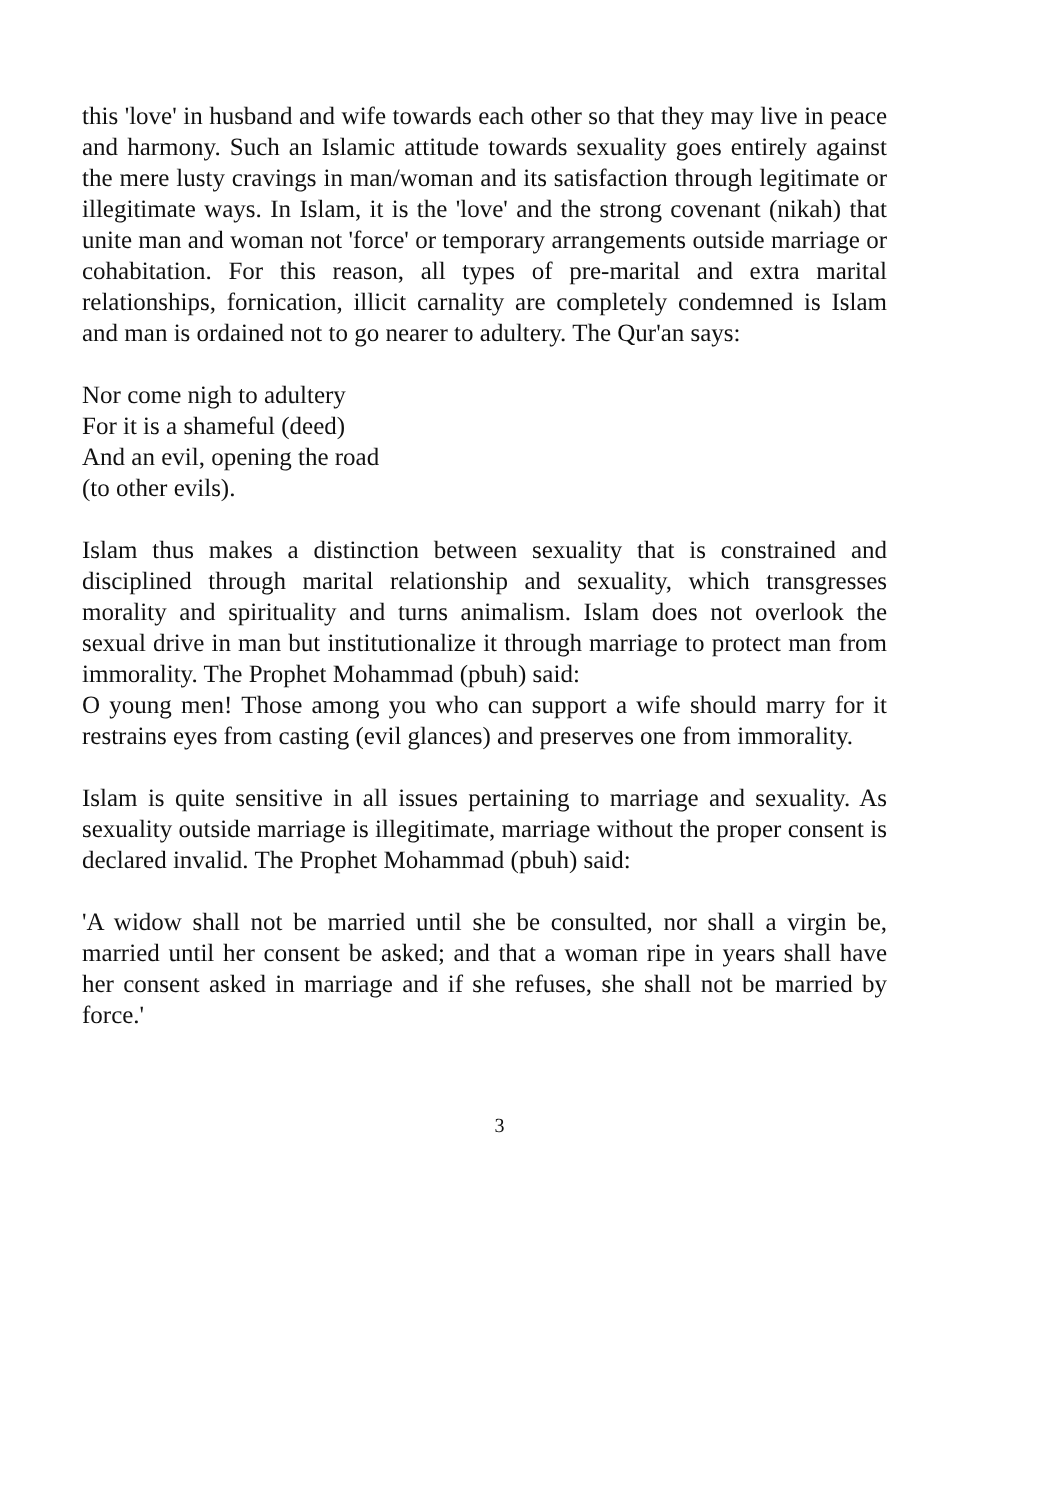this 'love' in husband and wife towards each other so that they may live in peace and harmony. Such an Islamic attitude towards sexuality goes entirely against the mere lusty cravings in man/woman and its satisfaction through legitimate or illegitimate ways. In Islam, it is the 'love' and the strong covenant (nikah) that unite man and woman not 'force' or temporary arrangements outside marriage or cohabitation. For this reason, all types of pre-marital and extra marital relationships, fornication, illicit carnality are completely condemned is Islam and man is ordained not to go nearer to adultery. The Qur'an says:
Nor come nigh to adultery
For it is a shameful (deed)
And an evil, opening the road
(to other evils).
Islam thus makes a distinction between sexuality that is constrained and disciplined through marital relationship and sexuality, which transgresses morality and spirituality and turns animalism. Islam does not overlook the sexual drive in man but institutionalize it through marriage to protect man from immorality. The Prophet Mohammad (pbuh) said:
O young men! Those among you who can support a wife should marry for it restrains eyes from casting (evil glances) and preserves one from immorality.
Islam is quite sensitive in all issues pertaining to marriage and sexuality. As sexuality outside marriage is illegitimate, marriage without the proper consent is declared invalid. The Prophet Mohammad (pbuh) said:
'A widow shall not be married until she be consulted, nor shall a virgin be, married until her consent be asked; and that a woman ripe in years shall have her consent asked in marriage and if she refuses, she shall not be married by force.'
3